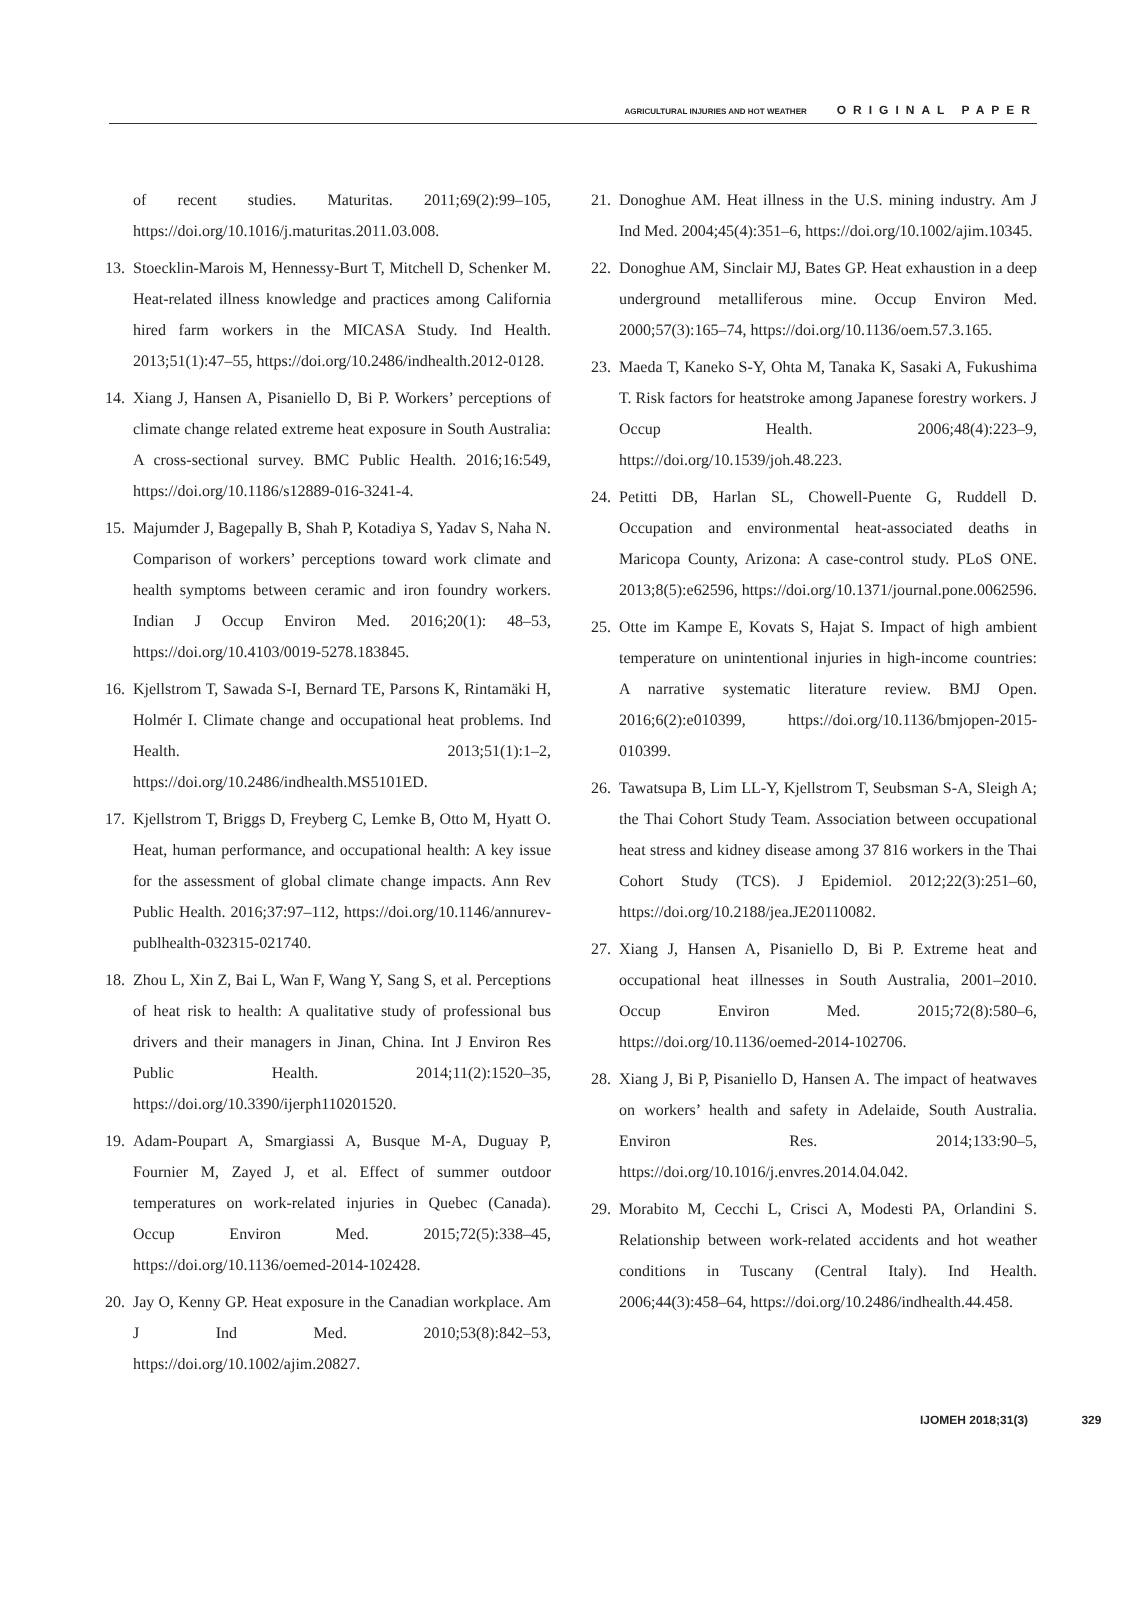AGRICULTURAL INJURIES AND HOT WEATHER ORIGINAL PAPER
of recent studies. Maturitas. 2011;69(2):99–105, https://doi.org/10.1016/j.maturitas.2011.03.008.
13. Stoecklin-Marois M, Hennessy-Burt T, Mitchell D, Schenker M. Heat-related illness knowledge and practices among California hired farm workers in the MICASA Study. Ind Health. 2013;51(1):47–55, https://doi.org/10.2486/indhealth.2012-0128.
14. Xiang J, Hansen A, Pisaniello D, Bi P. Workers’ perceptions of climate change related extreme heat exposure in South Australia: A cross-sectional survey. BMC Public Health. 2016;16:549, https://doi.org/10.1186/s12889-016-3241-4.
15. Majumder J, Bagepally B, Shah P, Kotadiya S, Yadav S, Naha N. Comparison of workers’ perceptions toward work climate and health symptoms between ceramic and iron foundry workers. Indian J Occup Environ Med. 2016;20(1): 48–53, https://doi.org/10.4103/0019-5278.183845.
16. Kjellstrom T, Sawada S-I, Bernard TE, Parsons K, Rintamäki H, Holmér I. Climate change and occupational heat problems. Ind Health. 2013;51(1):1–2, https://doi.org/10.2486/indhealth.MS5101ED.
17. Kjellstrom T, Briggs D, Freyberg C, Lemke B, Otto M, Hyatt O. Heat, human performance, and occupational health: A key issue for the assessment of global climate change impacts. Ann Rev Public Health. 2016;37:97–112, https://doi.org/10.1146/annurev-publhealth-032315-021740.
18. Zhou L, Xin Z, Bai L, Wan F, Wang Y, Sang S, et al. Perceptions of heat risk to health: A qualitative study of professional bus drivers and their managers in Jinan, China. Int J Environ Res Public Health. 2014;11(2):1520–35, https://doi.org/10.3390/ijerph110201520.
19. Adam-Poupart A, Smargiassi A, Busque M-A, Duguay P, Fournier M, Zayed J, et al. Effect of summer outdoor temperatures on work-related injuries in Quebec (Canada). Occup Environ Med. 2015;72(5):338–45, https://doi.org/10.1136/oemed-2014-102428.
20. Jay O, Kenny GP. Heat exposure in the Canadian workplace. Am J Ind Med. 2010;53(8):842–53, https://doi.org/10.1002/ajim.20827.
21. Donoghue AM. Heat illness in the U.S. mining industry. Am J Ind Med. 2004;45(4):351–6, https://doi.org/10.1002/ajim.10345.
22. Donoghue AM, Sinclair MJ, Bates GP. Heat exhaustion in a deep underground metalliferous mine. Occup Environ Med. 2000;57(3):165–74, https://doi.org/10.1136/oem.57.3.165.
23. Maeda T, Kaneko S-Y, Ohta M, Tanaka K, Sasaki A, Fukushima T. Risk factors for heatstroke among Japanese forestry workers. J Occup Health. 2006;48(4):223–9, https://doi.org/10.1539/joh.48.223.
24. Petitti DB, Harlan SL, Chowell-Puente G, Ruddell D. Occupation and environmental heat-associated deaths in Maricopa County, Arizona: A case-control study. PLoS ONE. 2013;8(5):e62596, https://doi.org/10.1371/journal.pone.0062596.
25. Otte im Kampe E, Kovats S, Hajat S. Impact of high ambient temperature on unintentional injuries in high-income countries: A narrative systematic literature review. BMJ Open. 2016;6(2):e010399, https://doi.org/10.1136/bmjopen-2015-010399.
26. Tawatsupa B, Lim LL-Y, Kjellstrom T, Seubsman S-A, Sleigh A; the Thai Cohort Study Team. Association between occupational heat stress and kidney disease among 37 816 workers in the Thai Cohort Study (TCS). J Epidemiol. 2012;22(3):251–60, https://doi.org/10.2188/jea.JE20110082.
27. Xiang J, Hansen A, Pisaniello D, Bi P. Extreme heat and occupational heat illnesses in South Australia, 2001–2010. Occup Environ Med. 2015;72(8):580–6, https://doi.org/10.1136/oemed-2014-102706.
28. Xiang J, Bi P, Pisaniello D, Hansen A. The impact of heatwaves on workers’ health and safety in Adelaide, South Australia. Environ Res. 2014;133:90–5, https://doi.org/10.1016/j.envres.2014.04.042.
29. Morabito M, Cecchi L, Crisci A, Modesti PA, Orlandini S. Relationship between work-related accidents and hot weather conditions in Tuscany (Central Italy). Ind Health. 2006;44(3):458–64, https://doi.org/10.2486/indhealth.44.458.
IJOMEH 2018;31(3) 329